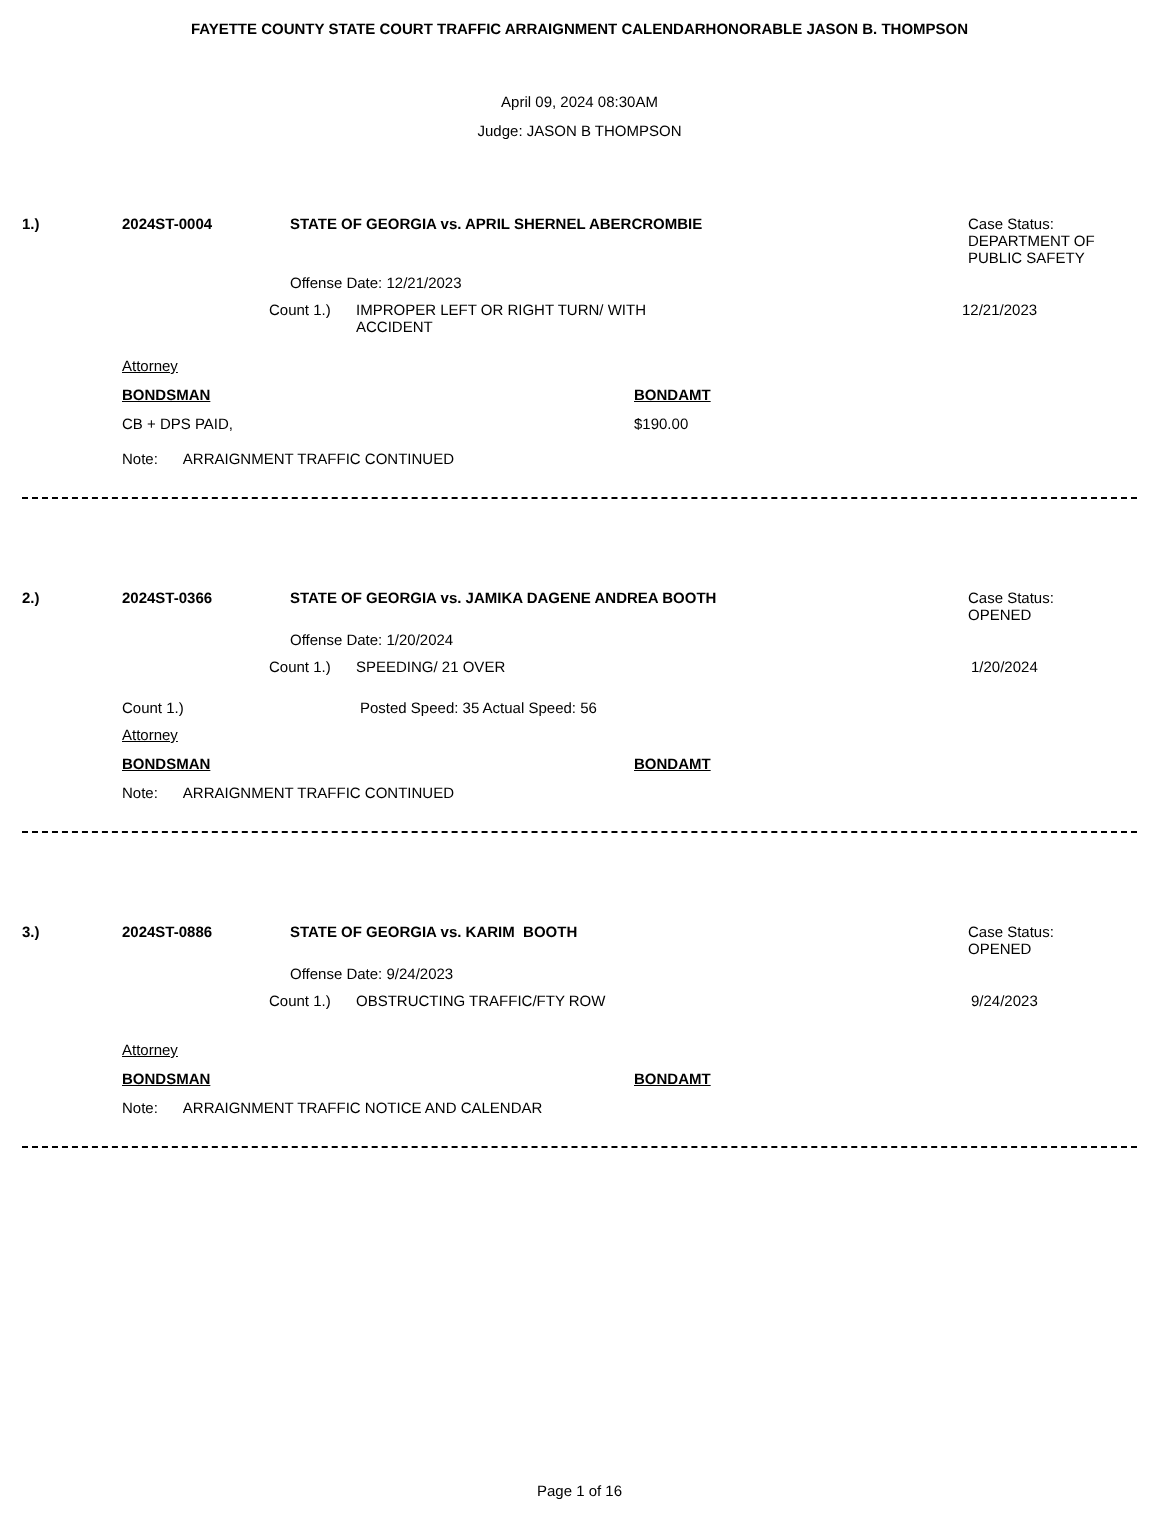FAYETTE COUNTY STATE COURT TRAFFIC ARRAIGNMENT CALENDARHONORABLE JASON B. THOMPSON
April 09, 2024 08:30AM
Judge: JASON B THOMPSON
1.) 2024ST-0004 STATE OF GEORGIA vs. APRIL SHERNEL ABERCROMBIE Case Status:
DEPARTMENT OF
PUBLIC SAFETY
Offense Date: 12/21/2023
Count 1.) IMPROPER LEFT OR RIGHT TURN/ WITH
ACCIDENT 12/21/2023
Attorney
BONDSMAN BONDAMT
CB + DPS PAID, $190.00
Note: ARRAIGNMENT TRAFFIC CONTINUED
2.) 2024ST-0366 STATE OF GEORGIA vs. JAMIKA DAGENE ANDREA BOOTH Case Status:
OPENED
Offense Date: 1/20/2024
Count 1.) SPEEDING/ 21 OVER 1/20/2024
Count 1.) Posted Speed: 35 Actual Speed: 56
Attorney
BONDSMAN BONDAMT
Note: ARRAIGNMENT TRAFFIC CONTINUED
3.) 2024ST-0886 STATE OF GEORGIA vs. KARIM BOOTH Case Status:
OPENED
Offense Date: 9/24/2023
Count 1.) OBSTRUCTING TRAFFIC/FTY ROW 9/24/2023
Attorney
BONDSMAN BONDAMT
Note: ARRAIGNMENT TRAFFIC NOTICE AND CALENDAR
Page 1 of 16